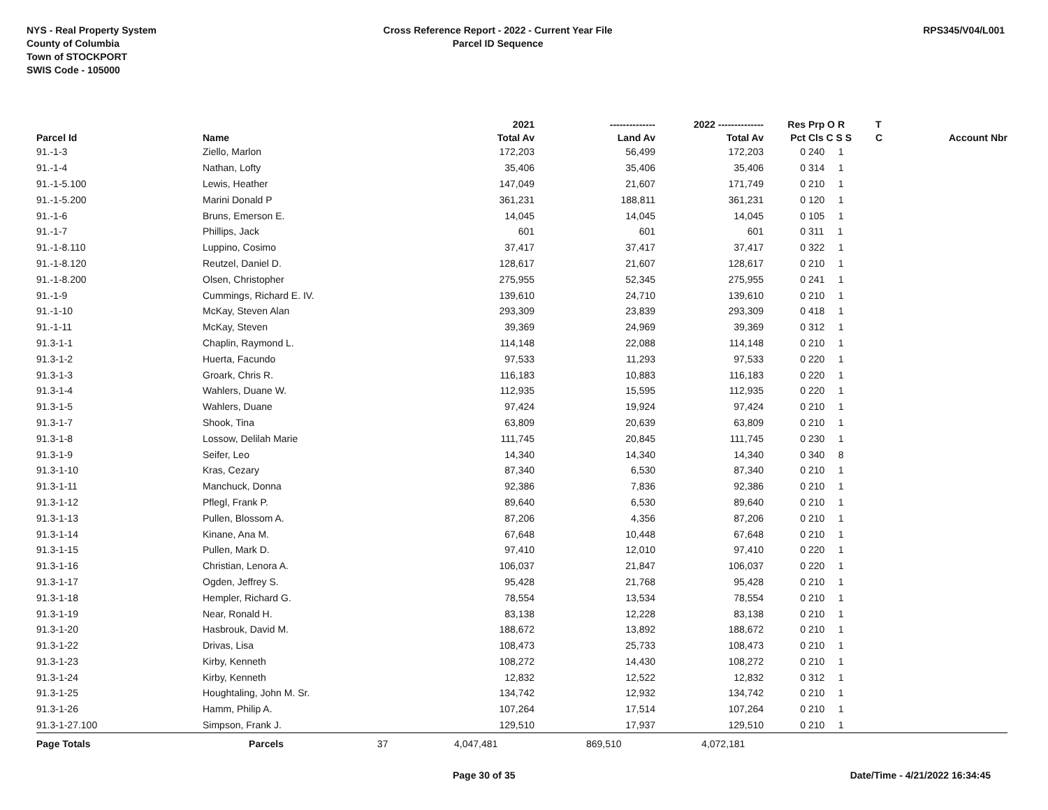NYS - Real Property System
County of Columbia
Town of STOCKPORT
SWIS Code - 105000
Cross Reference Report - 2022 - Current Year File
Parcel ID Sequence
RPS345/V04/L001
| | | 2021 | -------------- | 2022 -------------- | Res | Prp O R | T | |
| --- | --- | --- | --- | --- | --- | --- | --- | --- |
| Parcel Id | Name | Total Av | Land Av | Total Av | Pct | Cls C S S | C | Account Nbr |
| 91.-1-3 | Ziello, Marlon | 172,203 | 56,499 | 172,203 | 0 | 240 1 | | |
| 91.-1-4 | Nathan, Lofty | 35,406 | 35,406 | 35,406 | 0 | 314 1 | | |
| 91.-1-5.100 | Lewis, Heather | 147,049 | 21,607 | 171,749 | 0 | 210 1 | | |
| 91.-1-5.200 | Marini Donald P | 361,231 | 188,811 | 361,231 | 0 | 120 1 | | |
| 91.-1-6 | Bruns, Emerson E. | 14,045 | 14,045 | 14,045 | 0 | 105 1 | | |
| 91.-1-7 | Phillips, Jack | 601 | 601 | 601 | 0 | 311 1 | | |
| 91.-1-8.110 | Luppino, Cosimo | 37,417 | 37,417 | 37,417 | 0 | 322 1 | | |
| 91.-1-8.120 | Reutzel, Daniel D. | 128,617 | 21,607 | 128,617 | 0 | 210 1 | | |
| 91.-1-8.200 | Olsen, Christopher | 275,955 | 52,345 | 275,955 | 0 | 241 1 | | |
| 91.-1-9 | Cummings, Richard E. IV. | 139,610 | 24,710 | 139,610 | 0 | 210 1 | | |
| 91.-1-10 | McKay, Steven Alan | 293,309 | 23,839 | 293,309 | 0 | 418 1 | | |
| 91.-1-11 | McKay, Steven | 39,369 | 24,969 | 39,369 | 0 | 312 1 | | |
| 91.3-1-1 | Chaplin, Raymond L. | 114,148 | 22,088 | 114,148 | 0 | 210 1 | | |
| 91.3-1-2 | Huerta, Facundo | 97,533 | 11,293 | 97,533 | 0 | 220 1 | | |
| 91.3-1-3 | Groark, Chris R. | 116,183 | 10,883 | 116,183 | 0 | 220 1 | | |
| 91.3-1-4 | Wahlers, Duane W. | 112,935 | 15,595 | 112,935 | 0 | 220 1 | | |
| 91.3-1-5 | Wahlers, Duane | 97,424 | 19,924 | 97,424 | 0 | 210 1 | | |
| 91.3-1-7 | Shook, Tina | 63,809 | 20,639 | 63,809 | 0 | 210 1 | | |
| 91.3-1-8 | Lossow, Delilah Marie | 111,745 | 20,845 | 111,745 | 0 | 230 1 | | |
| 91.3-1-9 | Seifer, Leo | 14,340 | 14,340 | 14,340 | 0 | 340 8 | | |
| 91.3-1-10 | Kras, Cezary | 87,340 | 6,530 | 87,340 | 0 | 210 1 | | |
| 91.3-1-11 | Manchuck, Donna | 92,386 | 7,836 | 92,386 | 0 | 210 1 | | |
| 91.3-1-12 | Pflegl, Frank P. | 89,640 | 6,530 | 89,640 | 0 | 210 1 | | |
| 91.3-1-13 | Pullen, Blossom A. | 87,206 | 4,356 | 87,206 | 0 | 210 1 | | |
| 91.3-1-14 | Kinane, Ana M. | 67,648 | 10,448 | 67,648 | 0 | 210 1 | | |
| 91.3-1-15 | Pullen, Mark D. | 97,410 | 12,010 | 97,410 | 0 | 220 1 | | |
| 91.3-1-16 | Christian, Lenora A. | 106,037 | 21,847 | 106,037 | 0 | 220 1 | | |
| 91.3-1-17 | Ogden, Jeffrey S. | 95,428 | 21,768 | 95,428 | 0 | 210 1 | | |
| 91.3-1-18 | Hempler, Richard G. | 78,554 | 13,534 | 78,554 | 0 | 210 1 | | |
| 91.3-1-19 | Near, Ronald H. | 83,138 | 12,228 | 83,138 | 0 | 210 1 | | |
| 91.3-1-20 | Hasbrouk, David M. | 188,672 | 13,892 | 188,672 | 0 | 210 1 | | |
| 91.3-1-22 | Drivas, Lisa | 108,473 | 25,733 | 108,473 | 0 | 210 1 | | |
| 91.3-1-23 | Kirby, Kenneth | 108,272 | 14,430 | 108,272 | 0 | 210 1 | | |
| 91.3-1-24 | Kirby, Kenneth | 12,832 | 12,522 | 12,832 | 0 | 312 1 | | |
| 91.3-1-25 | Houghtaling, John M. Sr. | 134,742 | 12,932 | 134,742 | 0 | 210 1 | | |
| 91.3-1-26 | Hamm, Philip A. | 107,264 | 17,514 | 107,264 | 0 | 210 1 | | |
| 91.3-1-27.100 | Simpson, Frank J. | 129,510 | 17,937 | 129,510 | 0 | 210 1 | | |
| Page Totals | Parcels 37 | 4,047,481 | 869,510 | 4,072,181 | | | | |
Page 30 of 35 Date/Time - 4/21/2022 16:34:45